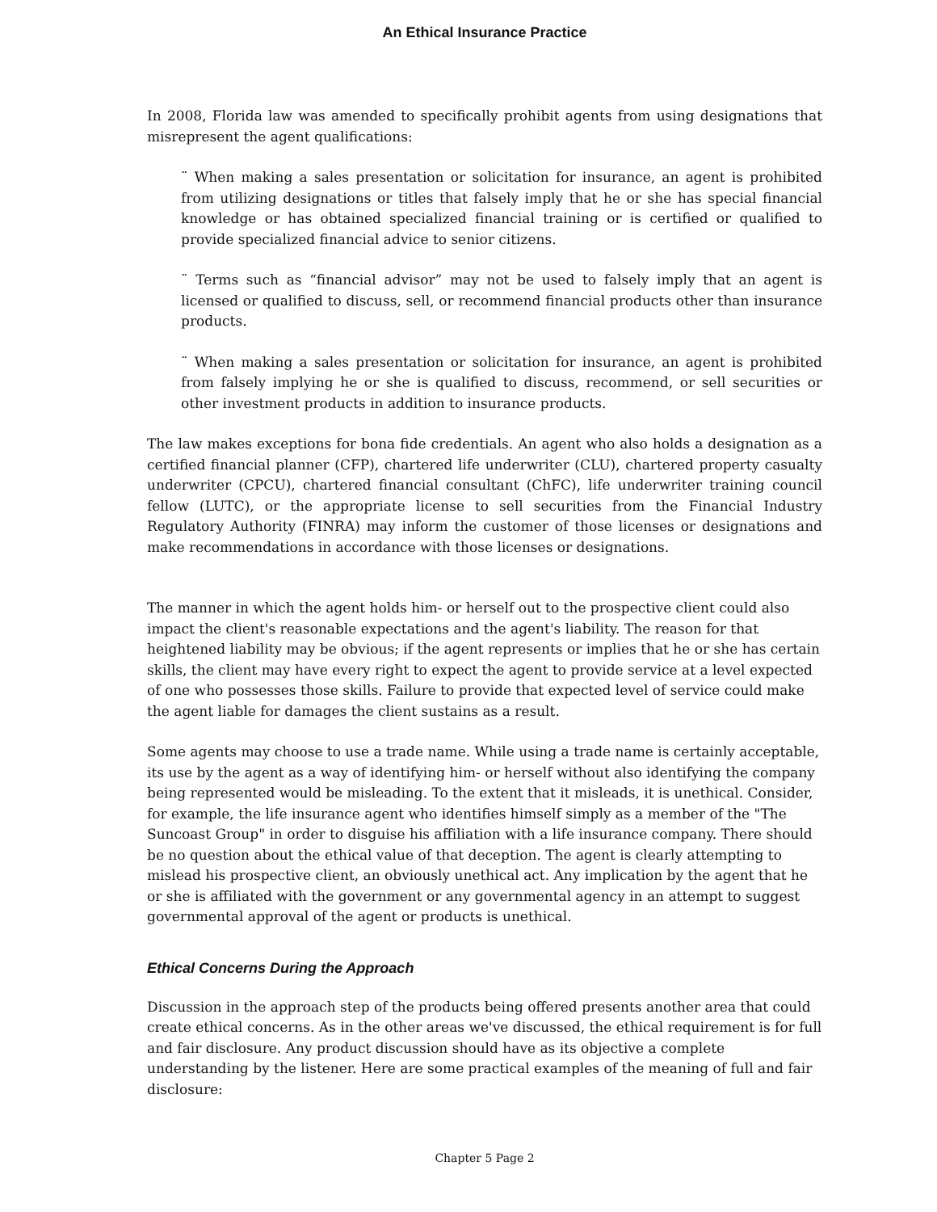An Ethical Insurance Practice
In 2008, Florida law was amended to specifically prohibit agents from using designations that misrepresent the agent qualifications:
¨ When making a sales presentation or solicitation for insurance, an agent is prohibited from utilizing designations or titles that falsely imply that he or she has special financial knowledge or has obtained specialized financial training or is certified or qualified to provide specialized financial advice to senior citizens.
¨ Terms such as “financial advisor” may not be used to falsely imply that an agent is licensed or qualified to discuss, sell, or recommend financial products other than insurance products.
¨ When making a sales presentation or solicitation for insurance, an agent is prohibited from falsely implying he or she is qualified to discuss, recommend, or sell securities or other investment products in addition to insurance products.
The law makes exceptions for bona fide credentials. An agent who also holds a designation as a certified financial planner (CFP), chartered life underwriter (CLU), chartered property casualty underwriter (CPCU), chartered financial consultant (ChFC), life underwriter training council fellow (LUTC), or the appropriate license to sell securities from the Financial Industry Regulatory Authority (FINRA) may inform the customer of those licenses or designations and make recommendations in accordance with those licenses or designations.
The manner in which the agent holds him- or herself out to the prospective client could also impact the client's reasonable expectations and the agent's liability. The reason for that heightened liability may be obvious; if the agent represents or implies that he or she has certain skills, the client may have every right to expect the agent to provide service at a level expected of one who possesses those skills. Failure to provide that expected level of service could make the agent liable for damages the client sustains as a result.
Some agents may choose to use a trade name. While using a trade name is certainly acceptable, its use by the agent as a way of identifying him- or herself without also identifying the company being represented would be misleading. To the extent that it misleads, it is unethical. Consider, for example, the life insurance agent who identifies himself simply as a member of the "The Suncoast Group" in order to disguise his affiliation with a life insurance company. There should be no question about the ethical value of that deception. The agent is clearly attempting to mislead his prospective client, an obviously unethical act. Any implication by the agent that he or she is affiliated with the government or any governmental agency in an attempt to suggest governmental approval of the agent or products is unethical.
Ethical Concerns During the Approach
Discussion in the approach step of the products being offered presents another area that could create ethical concerns. As in the other areas we've discussed, the ethical requirement is for full and fair disclosure. Any product discussion should have as its objective a complete understanding by the listener. Here are some practical examples of the meaning of full and fair disclosure:
Chapter 5 Page 2